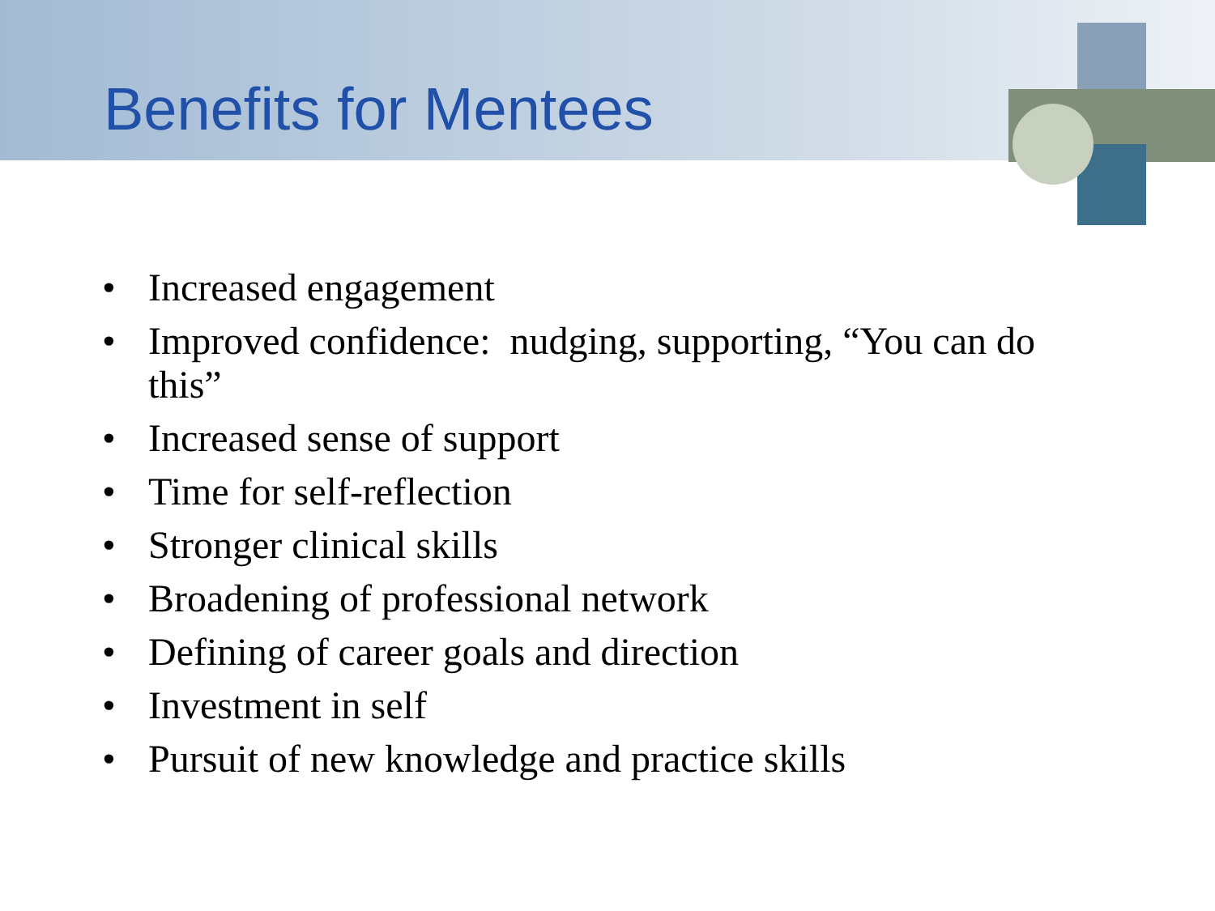Benefits for Mentees
• Increased engagement
• Improved confidence: nudging, supporting, “You can do this”
• Increased sense of support
• Time for self-reflection
• Stronger clinical skills
• Broadening of professional network
• Defining of career goals and direction
• Investment in self
• Pursuit of new knowledge and practice skills